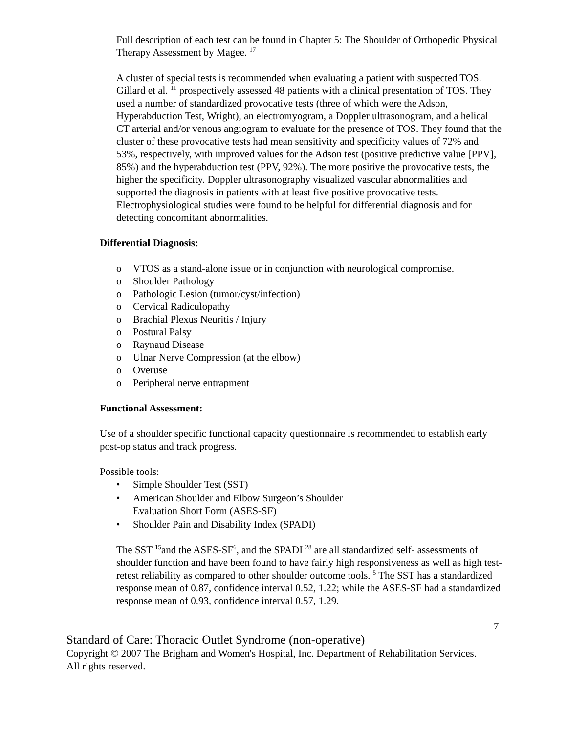Full description of each test can be found in Chapter 5: The Shoulder of Orthopedic Physical Therapy Assessment by Magee. <sup>17</sup>
A cluster of special tests is recommended when evaluating a patient with suspected TOS. Gillard et al. <sup>11</sup> prospectively assessed 48 patients with a clinical presentation of TOS. They used a number of standardized provocative tests (three of which were the Adson, Hyperabduction Test, Wright), an electromyogram, a Doppler ultrasonogram, and a helical CT arterial and/or venous angiogram to evaluate for the presence of TOS. They found that the cluster of these provocative tests had mean sensitivity and specificity values of 72% and 53%, respectively, with improved values for the Adson test (positive predictive value [PPV], 85%) and the hyperabduction test (PPV, 92%). The more positive the provocative tests, the higher the specificity. Doppler ultrasonography visualized vascular abnormalities and supported the diagnosis in patients with at least five positive provocative tests. Electrophysiological studies were found to be helpful for differential diagnosis and for detecting concomitant abnormalities.
Differential Diagnosis:
o VTOS as a stand-alone issue or in conjunction with neurological compromise.
o Shoulder Pathology
o Pathologic Lesion (tumor/cyst/infection)
o Cervical Radiculopathy
o Brachial Plexus Neuritis / Injury
o Postural Palsy
o Raynaud Disease
o Ulnar Nerve Compression (at the elbow)
o Overuse
o Peripheral nerve entrapment
Functional Assessment:
Use of a shoulder specific functional capacity questionnaire is recommended to establish early post-op status and track progress.
Possible tools:
• Simple Shoulder Test (SST)
• American Shoulder and Elbow Surgeon’s Shoulder Evaluation Short Form (ASES-SF)
• Shoulder Pain and Disability Index (SPADI)
The SST <sup>15</sup>and the ASES-SF<sup>6</sup>, and the SPADI <sup>28</sup> are all standardized self- assessments of shoulder function and have been found to have fairly high responsiveness as well as high test-retest reliability as compared to other shoulder outcome tools. <sup>5</sup> The SST has a standardized response mean of 0.87, confidence interval 0.52, 1.22; while the ASES-SF had a standardized response mean of 0.93, confidence interval 0.57, 1.29.
7
Standard of Care: Thoracic Outlet Syndrome (non-operative)
Copyright © 2007 The Brigham and Women's Hospital, Inc. Department of Rehabilitation Services. All rights reserved.